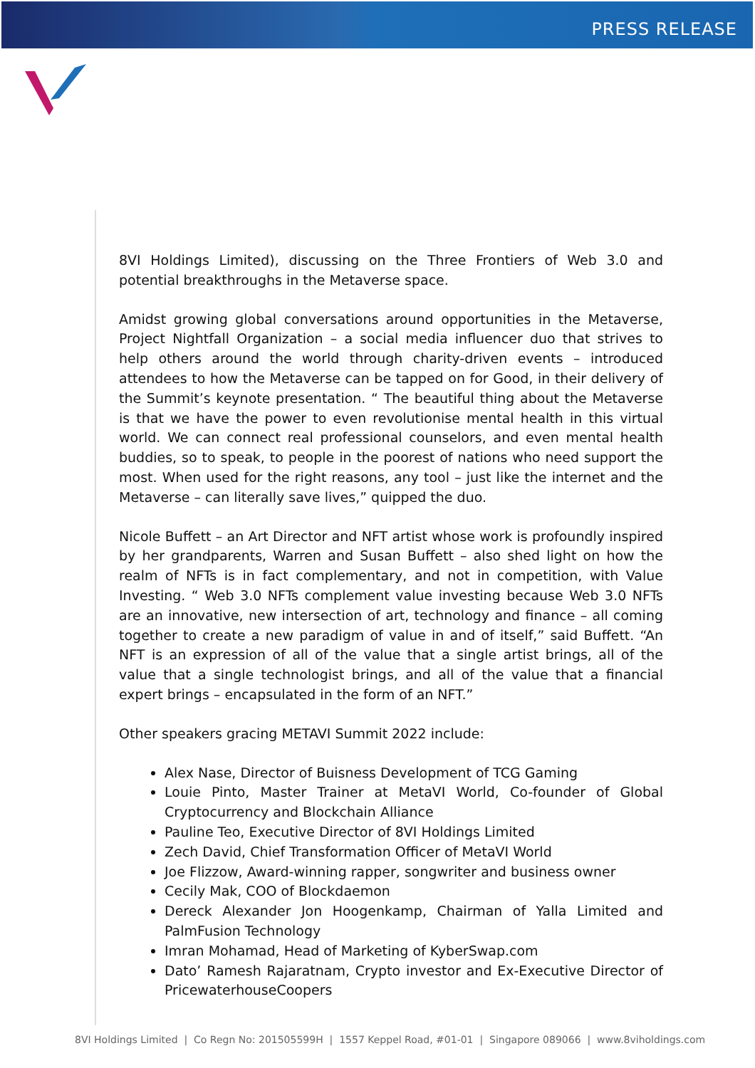PRESS RELEASE
8VI Holdings Limited), discussing on the Three Frontiers of Web 3.0 and potential breakthroughs in the Metaverse space.
Amidst growing global conversations around opportunities in the Metaverse, Project Nightfall Organization – a social media influencer duo that strives to help others around the world through charity-driven events – introduced attendees to how the Metaverse can be tapped on for Good, in their delivery of the Summit’s keynote presentation. “ The beautiful thing about the Metaverse is that we have the power to even revolutionise mental health in this virtual world. We can connect real professional counselors, and even mental health buddies, so to speak, to people in the poorest of nations who need support the most. When used for the right reasons, any tool – just like the internet and the Metaverse – can literally save lives,” quipped the duo.
Nicole Buffett – an Art Director and NFT artist whose work is profoundly inspired by her grandparents, Warren and Susan Buffett – also shed light on how the realm of NFTs is in fact complementary, and not in competition, with Value Investing. “ Web 3.0 NFTs complement value investing because Web 3.0 NFTs are an innovative, new intersection of art, technology and finance – all coming together to create a new paradigm of value in and of itself,” said Buffett. “An NFT is an expression of all of the value that a single artist brings, all of the value that a single technologist brings, and all of the value that a financial expert brings – encapsulated in the form of an NFT.”
Other speakers gracing METAVI Summit 2022 include:
Alex Nase, Director of Buisness Development of TCG Gaming
Louie Pinto, Master Trainer at MetaVI World, Co-founder of Global Cryptocurrency and Blockchain Alliance
Pauline Teo, Executive Director of 8VI Holdings Limited
Zech David, Chief Transformation Officer of MetaVI World
Joe Flizzow, Award-winning rapper, songwriter and business owner
Cecily Mak, COO of Blockdaemon
Dereck Alexander Jon Hoogenkamp, Chairman of Yalla Limited and PalmFusion Technology
Imran Mohamad, Head of Marketing of KyberSwap.com
Dato’ Ramesh Rajaratnam, Crypto investor and Ex-Executive Director of PricewaterhouseCoopers
8VI Holdings Limited | Co Regn No: 201505599H | 1557 Keppel Road, #01-01 | Singapore 089066 | www.8viholdings.com